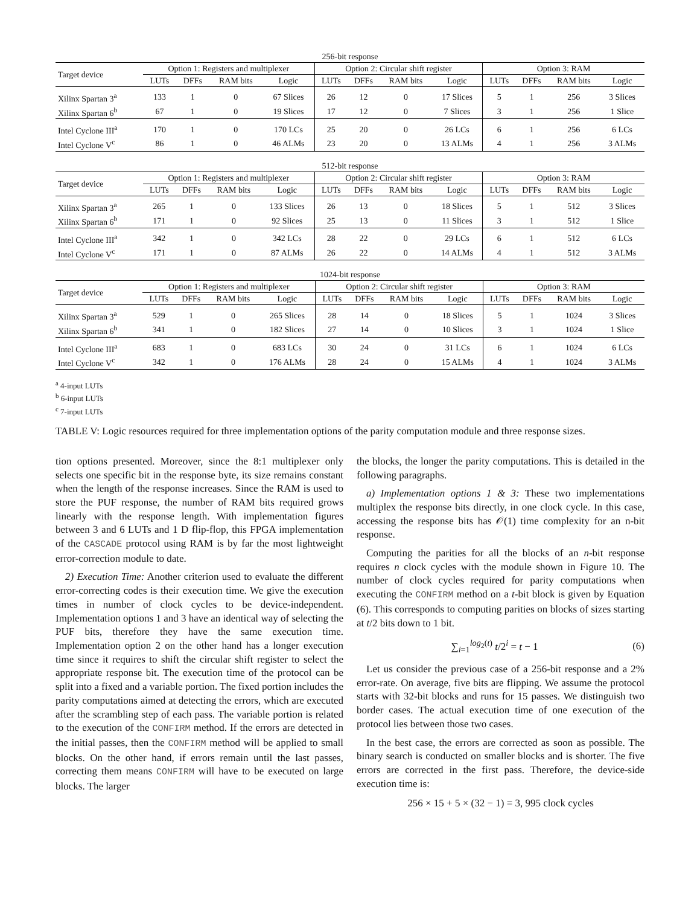| 256-bit response | | | | | | | | | | | | |
| Target device | Option 1: Registers and multiplexer | | | | Option 2: Circular shift register | | | | Option 3: RAM | | | |
| | LUTs | DFFs | RAM bits | Logic | LUTs | DFFs | RAM bits | Logic | LUTs | DFFs | RAM bits | Logic |
| Xilinx Spartan 3<sup>a</sup> | 133 | 1 | 0 | 67 Slices | 26 | 12 | 0 | 17 Slices | 5 | 1 | 256 | 3 Slices |
| Xilinx Spartan 6<sup>b</sup> | 67 | 1 | 0 | 19 Slices | 17 | 12 | 0 | 7 Slices | 3 | 1 | 256 | 1 Slice |
| Intel Cyclone III<sup>a</sup> | 170 | 1 | 0 | 170 LCs | 25 | 20 | 0 | 26 LCs | 6 | 1 | 256 | 6 LCs |
| Intel Cyclone V<sup>c</sup> | 86 | 1 | 0 | 46 ALMs | 23 | 20 | 0 | 13 ALMs | 4 | 1 | 256 | 3 ALMs |
| 512-bit response | | | | | | | | | | | | |
| Target device | Option 1: Registers and multiplexer | | | | Option 2: Circular shift register | | | | Option 3: RAM | | | |
| | LUTs | DFFs | RAM bits | Logic | LUTs | DFFs | RAM bits | Logic | LUTs | DFFs | RAM bits | Logic |
| Xilinx Spartan 3<sup>a</sup> | 265 | 1 | 0 | 133 Slices | 26 | 13 | 0 | 18 Slices | 5 | 1 | 512 | 3 Slices |
| Xilinx Spartan 6<sup>b</sup> | 171 | 1 | 0 | 92 Slices | 25 | 13 | 0 | 11 Slices | 3 | 1 | 512 | 1 Slice |
| Intel Cyclone III<sup>a</sup> | 342 | 1 | 0 | 342 LCs | 28 | 22 | 0 | 29 LCs | 6 | 1 | 512 | 6 LCs |
| Intel Cyclone V<sup>c</sup> | 171 | 1 | 0 | 87 ALMs | 26 | 22 | 0 | 14 ALMs | 4 | 1 | 512 | 3 ALMs |
| 1024-bit response | | | | | | | | | | | | |
| Target device | Option 1: Registers and multiplexer | | | | Option 2: Circular shift register | | | | Option 3: RAM | | | |
| | LUTs | DFFs | RAM bits | Logic | LUTs | DFFs | RAM bits | Logic | LUTs | DFFs | RAM bits | Logic |
| Xilinx Spartan 3<sup>a</sup> | 529 | 1 | 0 | 265 Slices | 28 | 14 | 0 | 18 Slices | 5 | 1 | 1024 | 3 Slices |
| Xilinx Spartan 6<sup>b</sup> | 341 | 1 | 0 | 182 Slices | 27 | 14 | 0 | 10 Slices | 3 | 1 | 1024 | 1 Slice |
| Intel Cyclone III<sup>a</sup> | 683 | 1 | 0 | 683 LCs | 30 | 24 | 0 | 31 LCs | 6 | 1 | 1024 | 6 LCs |
| Intel Cyclone V<sup>c</sup> | 342 | 1 | 0 | 176 ALMs | 28 | 24 | 0 | 15 ALMs | 4 | 1 | 1024 | 3 ALMs |
<sup>a</sup> 4-input LUTs
<sup>b</sup> 6-input LUTs
<sup>c</sup> 7-input LUTs
TABLE V: Logic resources required for three implementation options of the parity computation module and three response sizes.
tion options presented. Moreover, since the 8:1 multiplexer only selects one specific bit in the response byte, its size remains constant when the length of the response increases. Since the RAM is used to store the PUF response, the number of RAM bits required grows linearly with the response length. With implementation figures between 3 and 6 LUTs and 1 D flip-flop, this FPGA implementation of the CASCADE protocol using RAM is by far the most lightweight error-correction module to date.
2) Execution Time: Another criterion used to evaluate the different error-correcting codes is their execution time. We give the execution times in number of clock cycles to be device-independent. Implementation options 1 and 3 have an identical way of selecting the PUF bits, therefore they have the same execution time. Implementation option 2 on the other hand has a longer execution time since it requires to shift the circular shift register to select the appropriate response bit. The execution time of the protocol can be split into a fixed and a variable portion. The fixed portion includes the parity computations aimed at detecting the errors, which are executed after the scrambling step of each pass. The variable portion is related to the execution of the CONFIRM method. If the errors are detected in the initial passes, then the CONFIRM method will be applied to small blocks. On the other hand, if errors remain until the last passes, correcting them means CONFIRM will have to be executed on large blocks. The larger
the blocks, the longer the parity computations. This is detailed in the following paragraphs.
a) Implementation options 1 & 3: These two implementations multiplex the response bits directly, in one clock cycle. In this case, accessing the response bits has 𝒪(1) time complexity for an n-bit response.
Computing the parities for all the blocks of an n-bit response requires n clock cycles with the module shown in Figure 10. The number of clock cycles required for parity computations when executing the CONFIRM method on a t-bit block is given by Equation (6). This corresponds to computing parities on blocks of sizes starting at t/2 bits down to 1 bit.
∑<sub>i=1</sub><sup>log<sub>2</sub>(t)</sup> t/2<sup>i</sup> = t − 1 (6)
Let us consider the previous case of a 256-bit response and a 2% error-rate. On average, five bits are flipping. We assume the protocol starts with 32-bit blocks and runs for 15 passes. We distinguish two border cases. The actual execution time of one execution of the protocol lies between those two cases.
In the best case, the errors are corrected as soon as possible. The binary search is conducted on smaller blocks and is shorter. The five errors are corrected in the first pass. Therefore, the device-side execution time is:
256 × 15 + 5 × (32 − 1) = 3, 995 clock cycles